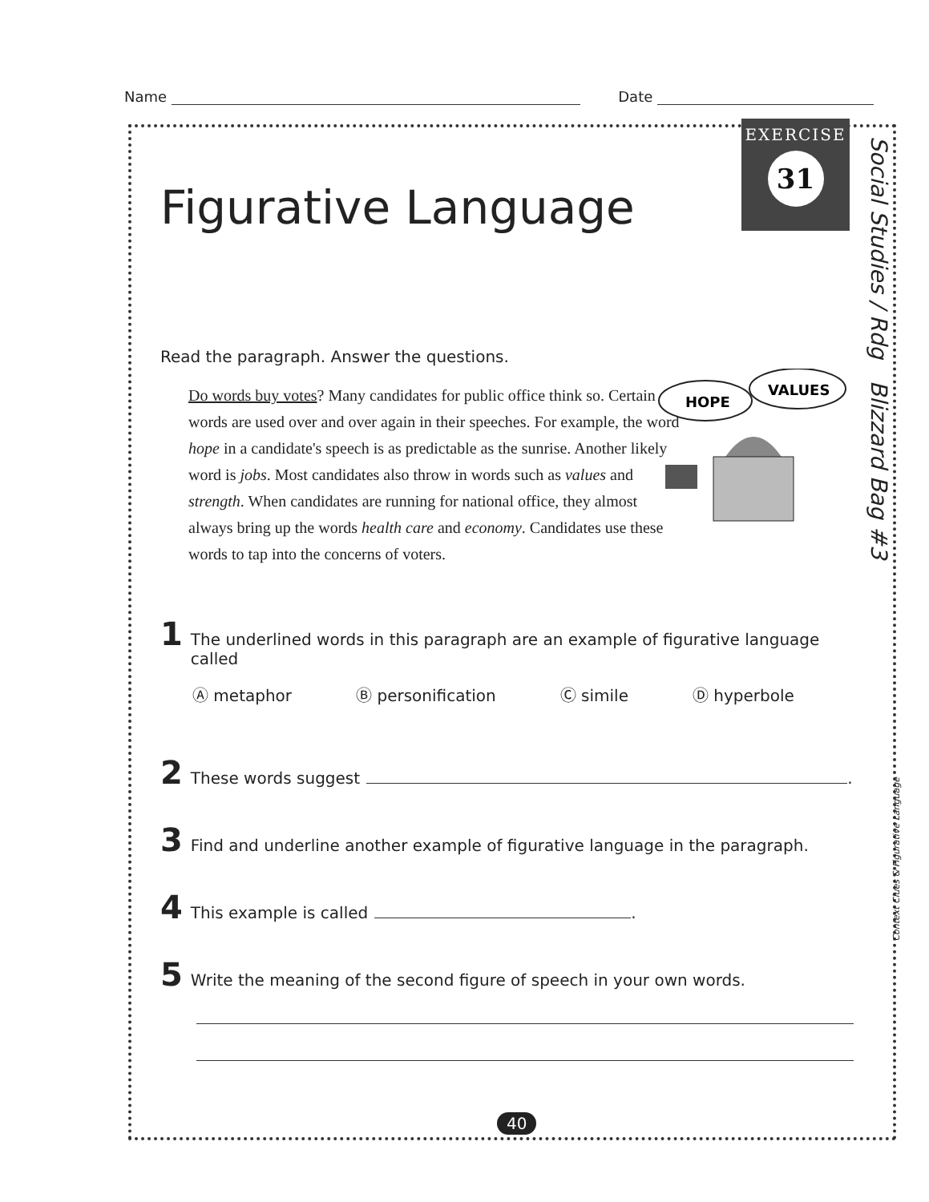Name Date
EXERCISE
31
Social Studies / Rdg Blizzard Bag #3
Context Clues & Figurative Language
Figurative Language
Read the paragraph. Answer the questions.
Do words buy votes? Many candidates for public office think so. Certain words are used over and over again in their speeches. For example, the word hope in a candidate's speech is as predictable as the sunrise. Another likely word is jobs. Most candidates also throw in words such as values and strength. When candidates are running for national office, they almost always bring up the words health care and economy. Candidates use these words to tap into the concerns of voters.
HOPE
VALUES
1 The underlined words in this paragraph are an example of figurative language called
Ⓐ metaphor Ⓑ personification Ⓒ simile Ⓓ hyperbole
2 These words suggest .
3 Find and underline another example of figurative language in the paragraph.
4 This example is called .
5 Write the meaning of the second figure of speech in your own words.
40